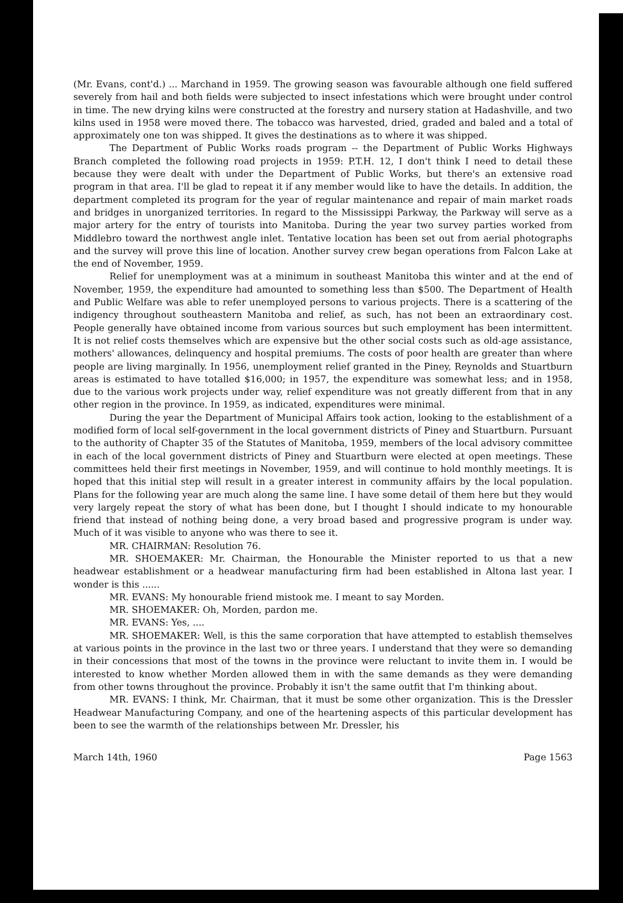(Mr. Evans, cont'd.) ... Marchand in 1959. The growing season was favourable although one field suffered severely from hail and both fields were subjected to insect infestations which were brought under control in time. The new drying kilns were constructed at the forestry and nursery station at Hadashville, and two kilns used in 1958 were moved there. The tobacco was harvested, dried, graded and baled and a total of approximately one ton was shipped. It gives the destinations as to where it was shipped.
The Department of Public Works roads program -- the Department of Public Works Highways Branch completed the following road projects in 1959: P.T.H. 12, I don't think I need to detail these because they were dealt with under the Department of Public Works, but there's an extensive road program in that area. I'll be glad to repeat it if any member would like to have the details. In addition, the department completed its program for the year of regular maintenance and repair of main market roads and bridges in unorganized territories. In regard to the Mississippi Parkway, the Parkway will serve as a major artery for the entry of tourists into Manitoba. During the year two survey parties worked from Middlebro toward the northwest angle inlet. Tentative location has been set out from aerial photographs and the survey will prove this line of location. Another survey crew began operations from Falcon Lake at the end of November, 1959.
Relief for unemployment was at a minimum in southeast Manitoba this winter and at the end of November, 1959, the expenditure had amounted to something less than $500. The Department of Health and Public Welfare was able to refer unemployed persons to various projects. There is a scattering of the indigency throughout southeastern Manitoba and relief, as such, has not been an extraordinary cost. People generally have obtained income from various sources but such employment has been intermittent. It is not relief costs themselves which are expensive but the other social costs such as old-age assistance, mothers' allowances, delinquency and hospital premiums. The costs of poor health are greater than where people are living marginally. In 1956, unemployment relief granted in the Piney, Reynolds and Stuartburn areas is estimated to have totalled $16,000; in 1957, the expenditure was somewhat less; and in 1958, due to the various work projects under way, relief expenditure was not greatly different from that in any other region in the province. In 1959, as indicated, expenditures were minimal.
During the year the Department of Municipal Affairs took action, looking to the establishment of a modified form of local self-government in the local government districts of Piney and Stuartburn. Pursuant to the authority of Chapter 35 of the Statutes of Manitoba, 1959, members of the local advisory committee in each of the local government districts of Piney and Stuartburn were elected at open meetings. These committees held their first meetings in November, 1959, and will continue to hold monthly meetings. It is hoped that this initial step will result in a greater interest in community affairs by the local population. Plans for the following year are much along the same line. I have some detail of them here but they would very largely repeat the story of what has been done, but I thought I should indicate to my honourable friend that instead of nothing being done, a very broad based and progressive program is under way. Much of it was visible to anyone who was there to see it.
MR. CHAIRMAN: Resolution 76.
MR. SHOEMAKER: Mr. Chairman, the Honourable the Minister reported to us that a new headwear establishment or a headwear manufacturing firm had been established in Altona last year. I wonder is this ......
MR. EVANS: My honourable friend mistook me. I meant to say Morden.
MR. SHOEMAKER: Oh, Morden, pardon me.
MR. EVANS: Yes, ....
MR. SHOEMAKER: Well, is this the same corporation that have attempted to establish themselves at various points in the province in the last two or three years. I understand that they were so demanding in their concessions that most of the towns in the province were reluctant to invite them in. I would be interested to know whether Morden allowed them in with the same demands as they were demanding from other towns throughout the province. Probably it isn't the same outfit that I'm thinking about.
MR. EVANS: I think, Mr. Chairman, that it must be some other organization. This is the Dressler Headwear Manufacturing Company, and one of the heartening aspects of this particular development has been to see the warmth of the relationships between Mr. Dressler, his
March 14th, 1960 Page 1563